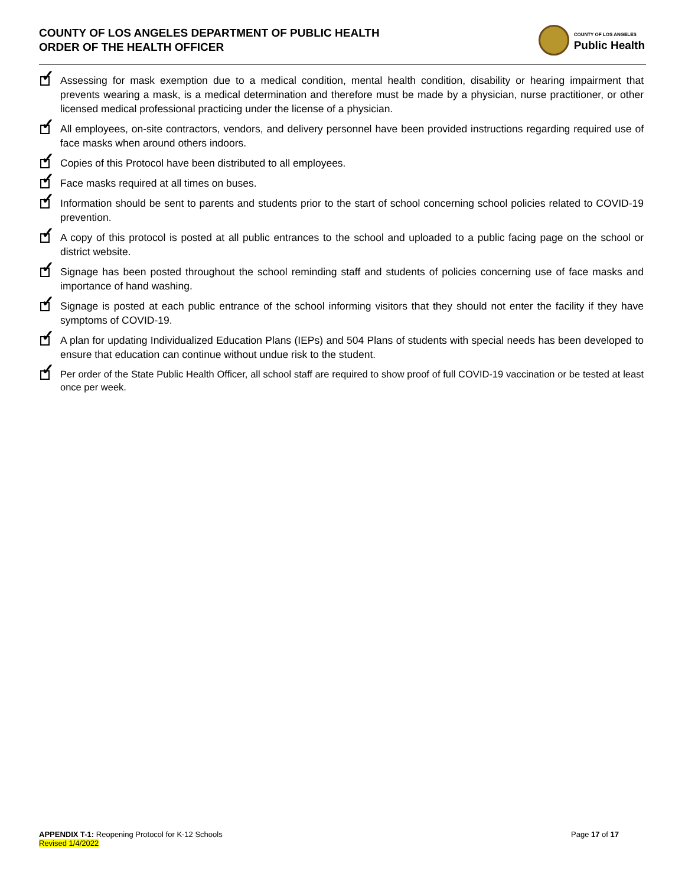COUNTY OF LOS ANGELES DEPARTMENT OF PUBLIC HEALTH
ORDER OF THE HEALTH OFFICER
COUNTY OF LOS ANGELES
Public Health
✓ Assessing for mask exemption due to a medical condition, mental health condition, disability or hearing impairment that prevents wearing a mask, is a medical determination and therefore must be made by a physician, nurse practitioner, or other licensed medical professional practicing under the license of a physician.
✓ All employees, on-site contractors, vendors, and delivery personnel have been provided instructions regarding required use of face masks when around others indoors.
✓ Copies of this Protocol have been distributed to all employees.
✓ Face masks required at all times on buses.
✓ Information should be sent to parents and students prior to the start of school concerning school policies related to COVID-19 prevention.
✓ A copy of this protocol is posted at all public entrances to the school and uploaded to a public facing page on the school or district website.
✓ Signage has been posted throughout the school reminding staff and students of policies concerning use of face masks and importance of hand washing.
✓ Signage is posted at each public entrance of the school informing visitors that they should not enter the facility if they have symptoms of COVID-19.
✓ A plan for updating Individualized Education Plans (IEPs) and 504 Plans of students with special needs has been developed to ensure that education can continue without undue risk to the student.
✓ Per order of the State Public Health Officer, all school staff are required to show proof of full COVID-19 vaccination or be tested at least once per week.
APPENDIX T-1: Reopening Protocol for K-12 Schools
Revised 1/4/2022
Page 17 of 17